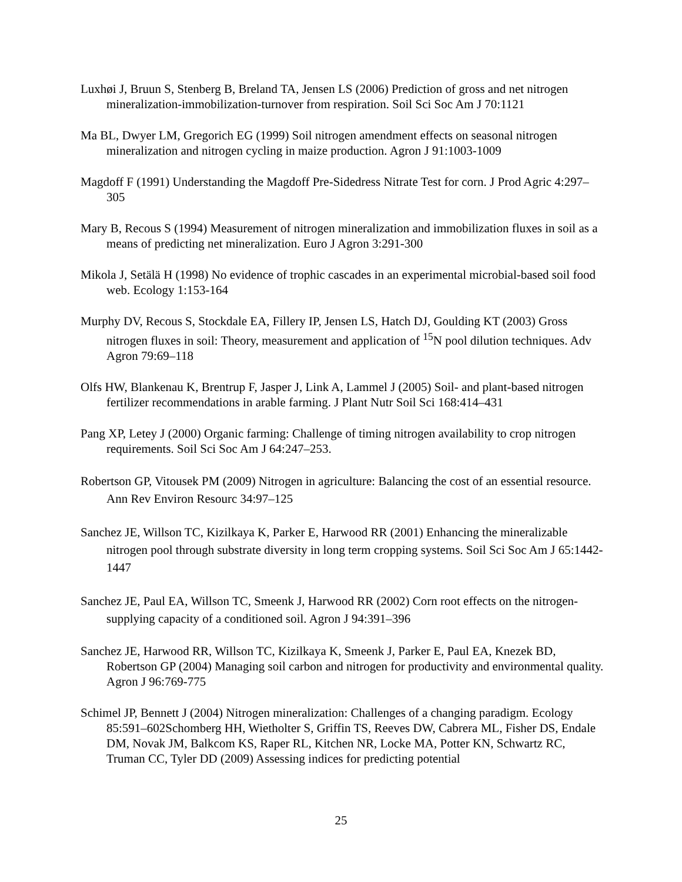Luxhøi J, Bruun S, Stenberg B, Breland TA, Jensen LS (2006) Prediction of gross and net nitrogen mineralization-immobilization-turnover from respiration. Soil Sci Soc Am J 70:1121
Ma BL, Dwyer LM, Gregorich EG (1999) Soil nitrogen amendment effects on seasonal nitrogen mineralization and nitrogen cycling in maize production. Agron J 91:1003-1009
Magdoff F (1991) Understanding the Magdoff Pre-Sidedress Nitrate Test for corn. J Prod Agric 4:297–305
Mary B, Recous S (1994) Measurement of nitrogen mineralization and immobilization fluxes in soil as a means of predicting net mineralization. Euro J Agron 3:291-300
Mikola J, Setälä H (1998) No evidence of trophic cascades in an experimental microbial-based soil food web. Ecology 1:153-164
Murphy DV, Recous S, Stockdale EA, Fillery IP, Jensen LS, Hatch DJ, Goulding KT (2003) Gross nitrogen fluxes in soil: Theory, measurement and application of <sup>15</sup>N pool dilution techniques. Adv Agron 79:69–118
Olfs HW, Blankenau K, Brentrup F, Jasper J, Link A, Lammel J (2005) Soil- and plant-based nitrogen fertilizer recommendations in arable farming. J Plant Nutr Soil Sci 168:414–431
Pang XP, Letey J (2000) Organic farming: Challenge of timing nitrogen availability to crop nitrogen requirements. Soil Sci Soc Am J 64:247–253.
Robertson GP, Vitousek PM (2009) Nitrogen in agriculture: Balancing the cost of an essential resource. Ann Rev Environ Resourc 34:97–125
Sanchez JE, Willson TC, Kizilkaya K, Parker E, Harwood RR (2001) Enhancing the mineralizable nitrogen pool through substrate diversity in long term cropping systems. Soil Sci Soc Am J 65:1442-1447
Sanchez JE, Paul EA, Willson TC, Smeenk J, Harwood RR (2002) Corn root effects on the nitrogen-supplying capacity of a conditioned soil. Agron J 94:391–396
Sanchez JE, Harwood RR, Willson TC, Kizilkaya K, Smeenk J, Parker E, Paul EA, Knezek BD, Robertson GP (2004) Managing soil carbon and nitrogen for productivity and environmental quality. Agron J 96:769-775
Schimel JP, Bennett J (2004) Nitrogen mineralization: Challenges of a changing paradigm. Ecology 85:591–602Schomberg HH, Wietholter S, Griffin TS, Reeves DW, Cabrera ML, Fisher DS, Endale DM, Novak JM, Balkcom KS, Raper RL, Kitchen NR, Locke MA, Potter KN, Schwartz RC, Truman CC, Tyler DD (2009) Assessing indices for predicting potential
25